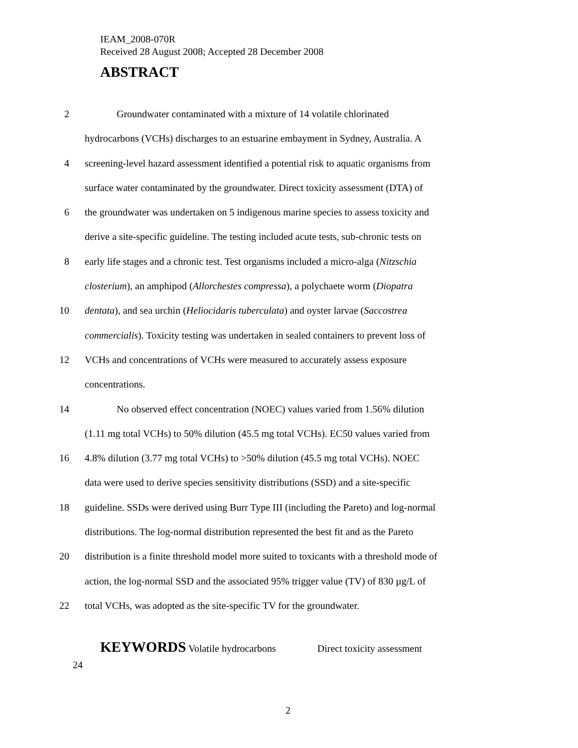IEAM_2008-070R
Received 28 August 2008; Accepted 28 December 2008
ABSTRACT
2 Groundwater contaminated with a mixture of 14 volatile chlorinated
hydrocarbons (VCHs) discharges to an estuarine embayment in Sydney, Australia. A
4 screening-level hazard assessment identified a potential risk to aquatic organisms from
surface water contaminated by the groundwater. Direct toxicity assessment (DTA) of
6 the groundwater was undertaken on 5 indigenous marine species to assess toxicity and
derive a site-specific guideline. The testing included acute tests, sub-chronic tests on
8 early life stages and a chronic test. Test organisms included a micro-alga (Nitzschia
closterium), an amphipod (Allorchestes compressa), a polychaete worm (Diopatra
10 dentata), and sea urchin (Heliocidaris tuberculata) and oyster larvae (Saccostrea
commercialis). Toxicity testing was undertaken in sealed containers to prevent loss of
12 VCHs and concentrations of VCHs were measured to accurately assess exposure
concentrations.
14 No observed effect concentration (NOEC) values varied from 1.56% dilution
(1.11 mg total VCHs) to 50% dilution (45.5 mg total VCHs). EC50 values varied from
16 4.8% dilution (3.77 mg total VCHs) to >50% dilution (45.5 mg total VCHs). NOEC
data were used to derive species sensitivity distributions (SSD) and a site-specific
18 guideline. SSDs were derived using Burr Type III (including the Pareto) and log-normal
distributions. The log-normal distribution represented the best fit and as the Pareto
20 distribution is a finite threshold model more suited to toxicants with a threshold mode of
action, the log-normal SSD and the associated 95% trigger value (TV) of 830 µg/L of
22 total VCHs, was adopted as the site-specific TV for the groundwater.
KEYWORDS Volatile hydrocarbons Direct toxicity assessment
24
2